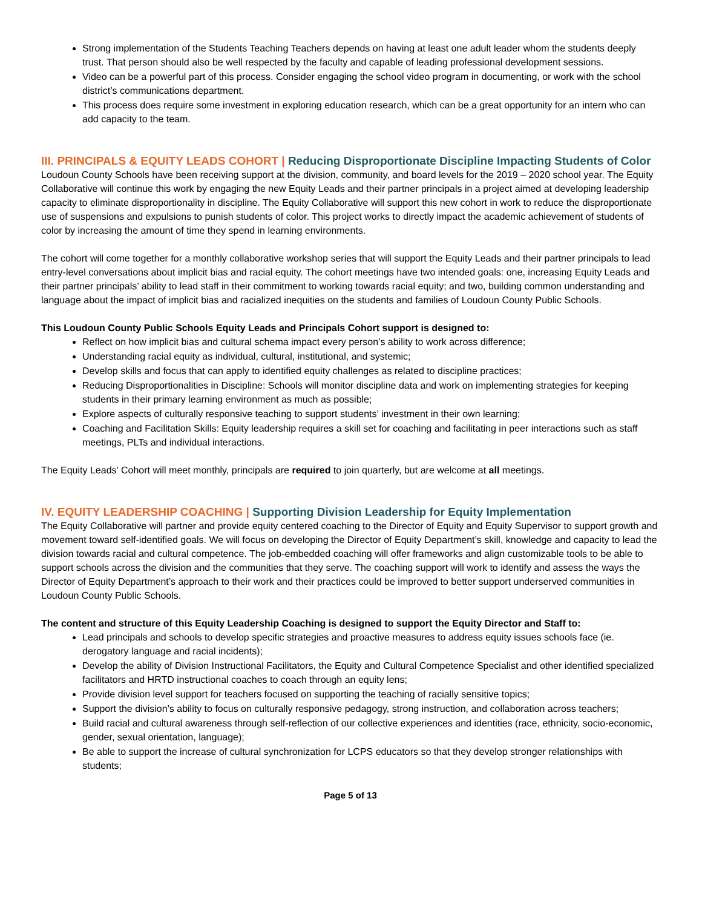Strong implementation of the Students Teaching Teachers depends on having at least one adult leader whom the students deeply trust. That person should also be well respected by the faculty and capable of leading professional development sessions.
Video can be a powerful part of this process. Consider engaging the school video program in documenting, or work with the school district’s communications department.
This process does require some investment in exploring education research, which can be a great opportunity for an intern who can add capacity to the team.
III. PRINCIPALS & EQUITY LEADS COHORT | Reducing Disproportionate Discipline Impacting Students of Color
Loudoun County Schools have been receiving support at the division, community, and board levels for the 2019 – 2020 school year. The Equity Collaborative will continue this work by engaging the new Equity Leads and their partner principals in a project aimed at developing leadership capacity to eliminate disproportionality in discipline. The Equity Collaborative will support this new cohort in work to reduce the disproportionate use of suspensions and expulsions to punish students of color. This project works to directly impact the academic achievement of students of color by increasing the amount of time they spend in learning environments.
The cohort will come together for a monthly collaborative workshop series that will support the Equity Leads and their partner principals to lead entry-level conversations about implicit bias and racial equity. The cohort meetings have two intended goals: one, increasing Equity Leads and their partner principals’ ability to lead staff in their commitment to working towards racial equity; and two, building common understanding and language about the impact of implicit bias and racialized inequities on the students and families of Loudoun County Public Schools.
This Loudoun County Public Schools Equity Leads and Principals Cohort support is designed to:
Reflect on how implicit bias and cultural schema impact every person’s ability to work across difference;
Understanding racial equity as individual, cultural, institutional, and systemic;
Develop skills and focus that can apply to identified equity challenges as related to discipline practices;
Reducing Disproportionalities in Discipline: Schools will monitor discipline data and work on implementing strategies for keeping students in their primary learning environment as much as possible;
Explore aspects of culturally responsive teaching to support students’ investment in their own learning;
Coaching and Facilitation Skills: Equity leadership requires a skill set for coaching and facilitating in peer interactions such as staff meetings, PLTs and individual interactions.
The Equity Leads’ Cohort will meet monthly, principals are required to join quarterly, but are welcome at all meetings.
IV. EQUITY LEADERSHIP COACHING | Supporting Division Leadership for Equity Implementation
The Equity Collaborative will partner and provide equity centered coaching to the Director of Equity and Equity Supervisor to support growth and movement toward self-identified goals. We will focus on developing the Director of Equity Department’s skill, knowledge and capacity to lead the division towards racial and cultural competence. The job-embedded coaching will offer frameworks and align customizable tools to be able to support schools across the division and the communities that they serve. The coaching support will work to identify and assess the ways the Director of Equity Department’s approach to their work and their practices could be improved to better support underserved communities in Loudoun County Public Schools.
The content and structure of this Equity Leadership Coaching is designed to support the Equity Director and Staff to:
Lead principals and schools to develop specific strategies and proactive measures to address equity issues schools face (ie. derogatory language and racial incidents);
Develop the ability of Division Instructional Facilitators, the Equity and Cultural Competence Specialist and other identified specialized facilitators and HRTD instructional coaches to coach through an equity lens;
Provide division level support for teachers focused on supporting the teaching of racially sensitive topics;
Support the division’s ability to focus on culturally responsive pedagogy, strong instruction, and collaboration across teachers;
Build racial and cultural awareness through self-reflection of our collective experiences and identities (race, ethnicity, socio-economic, gender, sexual orientation, language);
Be able to support the increase of cultural synchronization for LCPS educators so that they develop stronger relationships with students;
Page 5 of 13